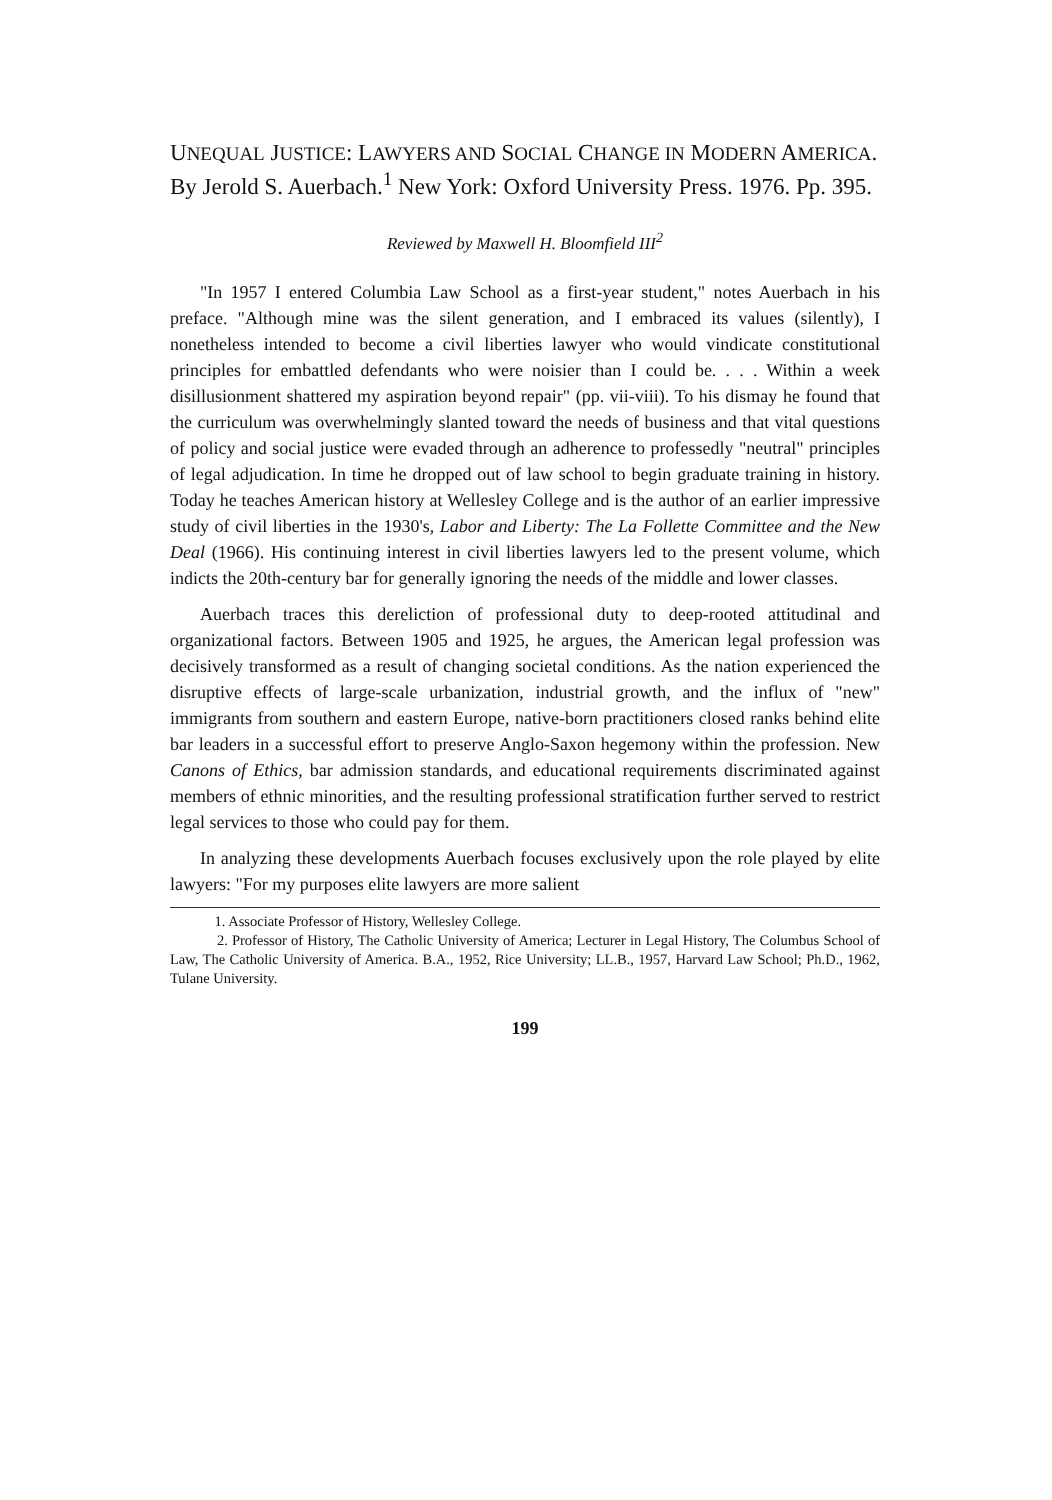UNEQUAL JUSTICE: LAWYERS AND SOCIAL CHANGE IN MODERN AMERICA. By Jerold S. Auerbach.<sup>1</sup> New York: Oxford University Press. 1976. Pp. 395.
Reviewed by Maxwell H. Bloomfield III<sup>2</sup>
"In 1957 I entered Columbia Law School as a first-year student," notes Auerbach in his preface. "Although mine was the silent generation, and I embraced its values (silently), I nonetheless intended to become a civil liberties lawyer who would vindicate constitutional principles for embattled defendants who were noisier than I could be. . . . Within a week disillusionment shattered my aspiration beyond repair" (pp. vii-viii). To his dismay he found that the curriculum was overwhelmingly slanted toward the needs of business and that vital questions of policy and social justice were evaded through an adherence to professedly "neutral" principles of legal adjudication. In time he dropped out of law school to begin graduate training in history. Today he teaches American history at Wellesley College and is the author of an earlier impressive study of civil liberties in the 1930's, Labor and Liberty: The La Follette Committee and the New Deal (1966). His continuing interest in civil liberties lawyers led to the present volume, which indicts the 20th-century bar for generally ignoring the needs of the middle and lower classes.
Auerbach traces this dereliction of professional duty to deep-rooted attitudinal and organizational factors. Between 1905 and 1925, he argues, the American legal profession was decisively transformed as a result of changing societal conditions. As the nation experienced the disruptive effects of large-scale urbanization, industrial growth, and the influx of "new" immigrants from southern and eastern Europe, native-born practitioners closed ranks behind elite bar leaders in a successful effort to preserve Anglo-Saxon hegemony within the profession. New Canons of Ethics, bar admission standards, and educational requirements discriminated against members of ethnic minorities, and the resulting professional stratification further served to restrict legal services to those who could pay for them.
In analyzing these developments Auerbach focuses exclusively upon the role played by elite lawyers: "For my purposes elite lawyers are more salient
1. Associate Professor of History, Wellesley College.
2. Professor of History, The Catholic University of America; Lecturer in Legal History, The Columbus School of Law, The Catholic University of America. B.A., 1952, Rice University; LL.B., 1957, Harvard Law School; Ph.D., 1962, Tulane University.
199